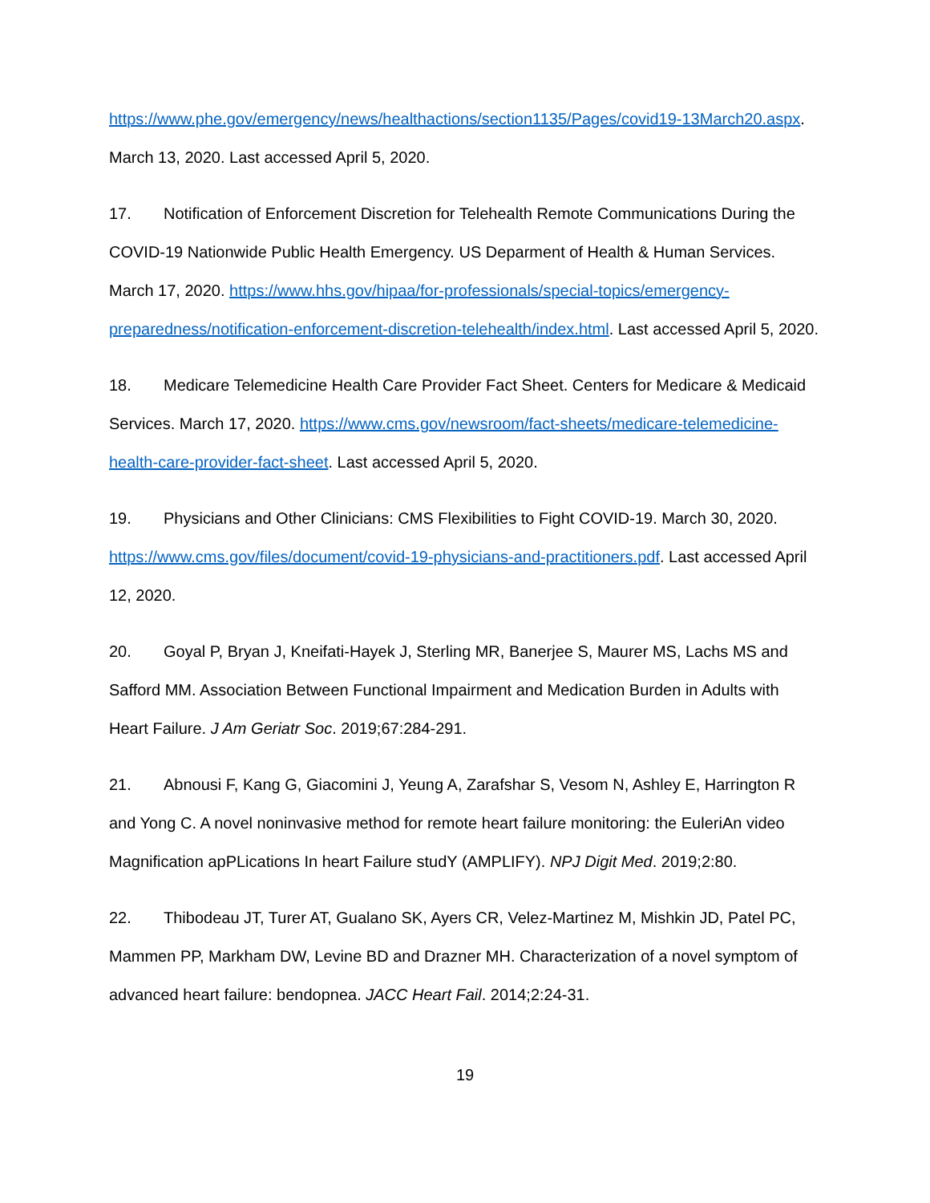https://www.phe.gov/emergency/news/healthactions/section1135/Pages/covid19-13March20.aspx. March 13, 2020. Last accessed April 5, 2020.
17. Notification of Enforcement Discretion for Telehealth Remote Communications During the COVID-19 Nationwide Public Health Emergency. US Deparment of Health & Human Services. March 17, 2020. https://www.hhs.gov/hipaa/for-professionals/special-topics/emergency-preparedness/notification-enforcement-discretion-telehealth/index.html. Last accessed April 5, 2020.
18. Medicare Telemedicine Health Care Provider Fact Sheet. Centers for Medicare & Medicaid Services. March 17, 2020. https://www.cms.gov/newsroom/fact-sheets/medicare-telemedicine-health-care-provider-fact-sheet. Last accessed April 5, 2020.
19. Physicians and Other Clinicians: CMS Flexibilities to Fight COVID-19. March 30, 2020. https://www.cms.gov/files/document/covid-19-physicians-and-practitioners.pdf. Last accessed April 12, 2020.
20. Goyal P, Bryan J, Kneifati-Hayek J, Sterling MR, Banerjee S, Maurer MS, Lachs MS and Safford MM. Association Between Functional Impairment and Medication Burden in Adults with Heart Failure. J Am Geriatr Soc. 2019;67:284-291.
21. Abnousi F, Kang G, Giacomini J, Yeung A, Zarafshar S, Vesom N, Ashley E, Harrington R and Yong C. A novel noninvasive method for remote heart failure monitoring: the EuleriAn video Magnification apPLications In heart Failure studY (AMPLIFY). NPJ Digit Med. 2019;2:80.
22. Thibodeau JT, Turer AT, Gualano SK, Ayers CR, Velez-Martinez M, Mishkin JD, Patel PC, Mammen PP, Markham DW, Levine BD and Drazner MH. Characterization of a novel symptom of advanced heart failure: bendopnea. JACC Heart Fail. 2014;2:24-31.
19